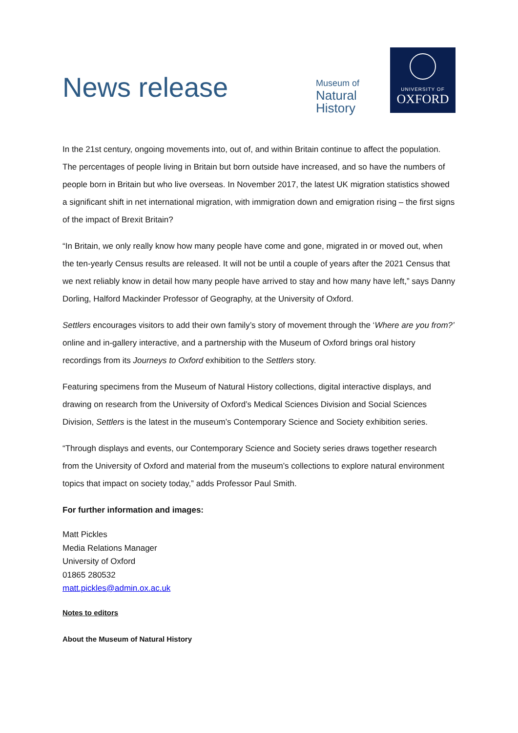News release
Museum of
Natural
History
UNIVERSITY OF
OXFORD
In the 21st century, ongoing movements into, out of, and within Britain continue to affect the population. The percentages of people living in Britain but born outside have increased, and so have the numbers of people born in Britain but who live overseas. In November 2017, the latest UK migration statistics showed a significant shift in net international migration, with immigration down and emigration rising – the first signs of the impact of Brexit Britain?
“In Britain, we only really know how many people have come and gone, migrated in or moved out, when the ten-yearly Census results are released. It will not be until a couple of years after the 2021 Census that we next reliably know in detail how many people have arrived to stay and how many have left,” says Danny Dorling, Halford Mackinder Professor of Geography, at the University of Oxford.
Settlers encourages visitors to add their own family’s story of movement through the ‘Where are you from?’ online and in-gallery interactive, and a partnership with the Museum of Oxford brings oral history recordings from its Journeys to Oxford exhibition to the Settlers story.
Featuring specimens from the Museum of Natural History collections, digital interactive displays, and drawing on research from the University of Oxford’s Medical Sciences Division and Social Sciences Division, Settlers is the latest in the museum’s Contemporary Science and Society exhibition series.
“Through displays and events, our Contemporary Science and Society series draws together research from the University of Oxford and material from the museum’s collections to explore natural environment topics that impact on society today,” adds Professor Paul Smith.
For further information and images:
Matt Pickles
Media Relations Manager
University of Oxford
01865 280532
matt.pickles@admin.ox.ac.uk
Notes to editors
About the Museum of Natural History